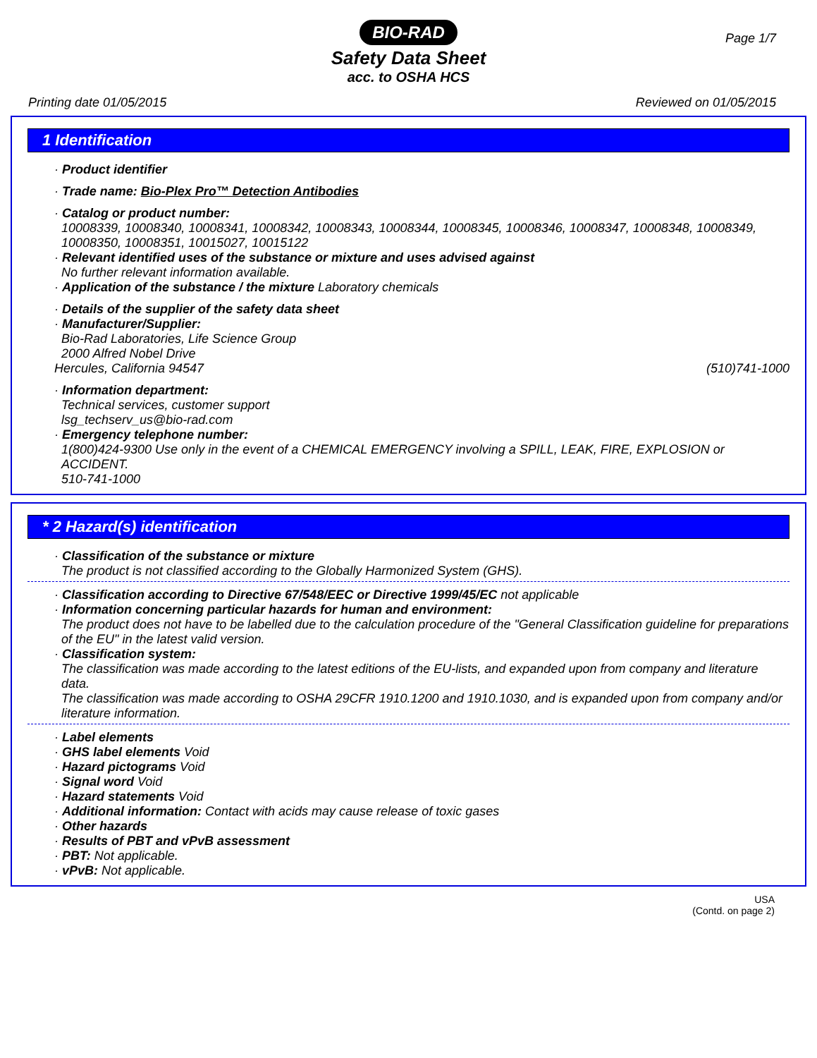BIO-RAD
Page 1/7
Safety Data Sheet
acc. to OSHA HCS
Printing date 01/05/2015 Reviewed on 01/05/2015
1 Identification
· Product identifier
· Trade name: Bio-Plex Pro™ Detection Antibodies
· Catalog or product number:
10008339, 10008340, 10008341, 10008342, 10008343, 10008344, 10008345, 10008346, 10008347, 10008348, 10008349, 10008350, 10008351, 10015027, 10015122
· Relevant identified uses of the substance or mixture and uses advised against
No further relevant information available.
· Application of the substance / the mixture Laboratory chemicals
· Details of the supplier of the safety data sheet
· Manufacturer/Supplier:
Bio-Rad Laboratories, Life Science Group
2000 Alfred Nobel Drive
Hercules, California 94547 (510)741-1000
· Information department:
Technical services, customer support
lsg_techserv_us@bio-rad.com
· Emergency telephone number:
1(800)424-9300 Use only in the event of a CHEMICAL EMERGENCY involving a SPILL, LEAK, FIRE, EXPLOSION or ACCIDENT.
510-741-1000
* 2 Hazard(s) identification
· Classification of the substance or mixture
The product is not classified according to the Globally Harmonized System (GHS).
· Classification according to Directive 67/548/EEC or Directive 1999/45/EC not applicable
· Information concerning particular hazards for human and environment:
The product does not have to be labelled due to the calculation procedure of the "General Classification guideline for preparations of the EU" in the latest valid version.
· Classification system:
The classification was made according to the latest editions of the EU-lists, and expanded upon from company and literature data.
The classification was made according to OSHA 29CFR 1910.1200 and 1910.1030, and is expanded upon from company and/or literature information.
· Label elements
· GHS label elements Void
· Hazard pictograms Void
· Signal word Void
· Hazard statements Void
· Additional information: Contact with acids may cause release of toxic gases
· Other hazards
· Results of PBT and vPvB assessment
· PBT: Not applicable.
· vPvB: Not applicable.
USA
(Contd. on page 2)